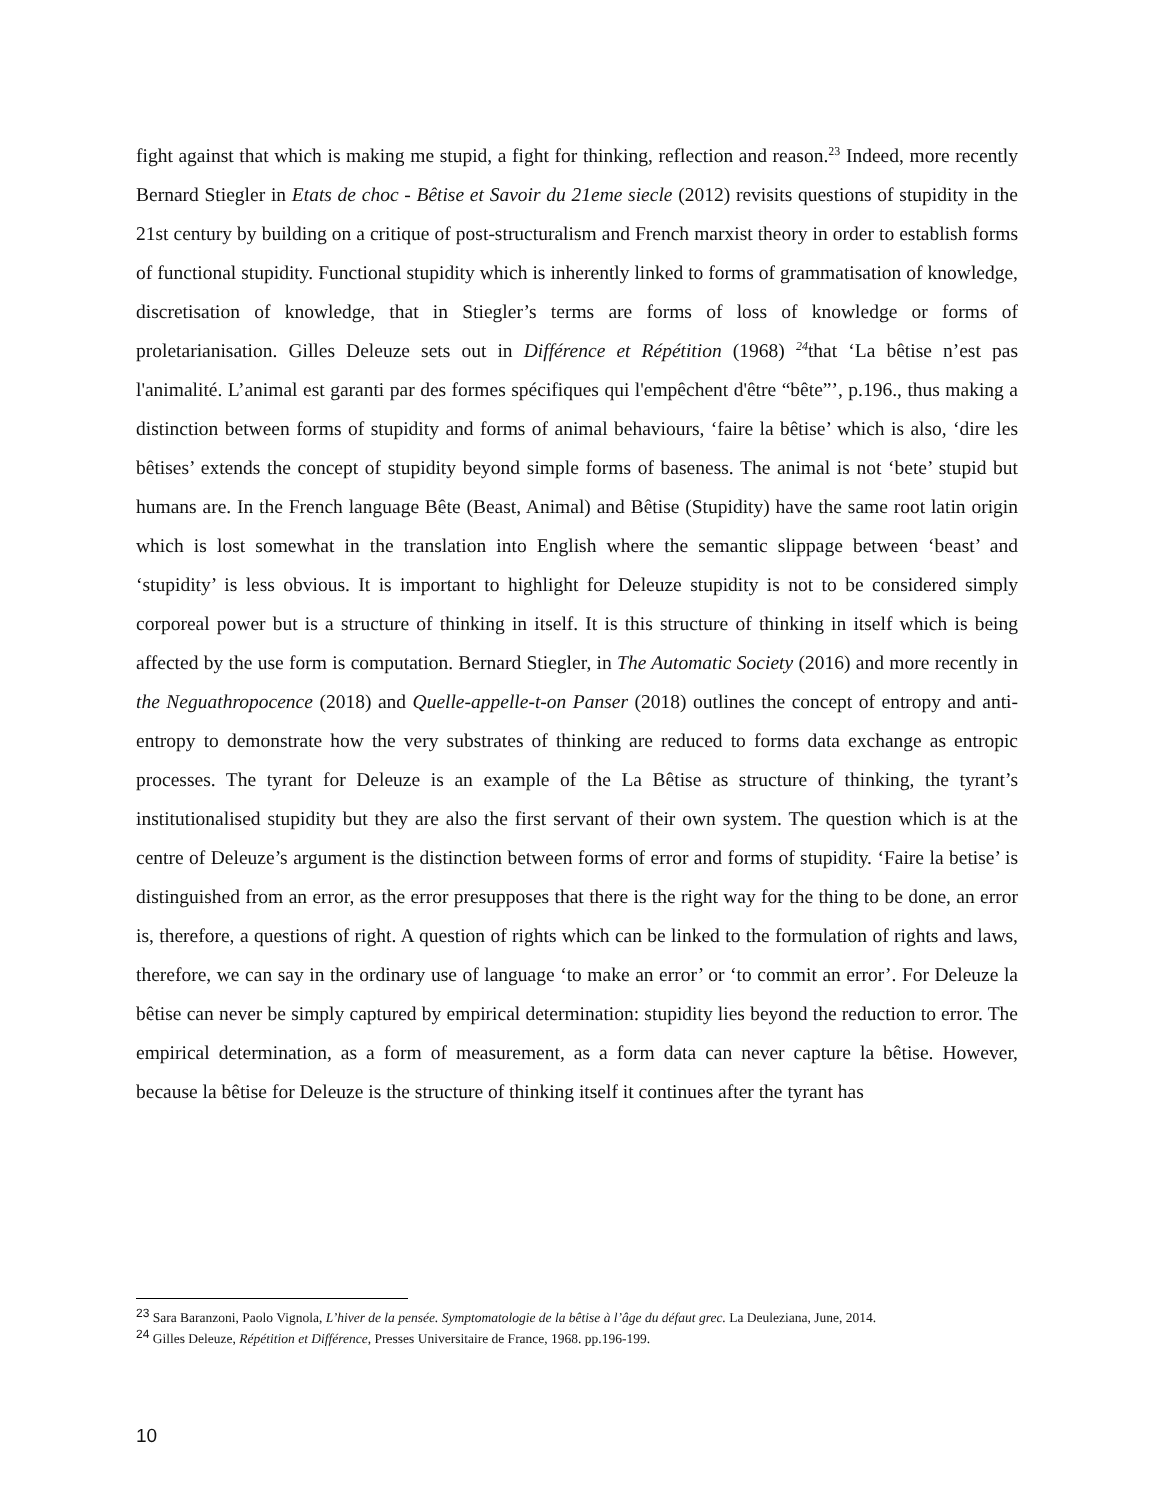fight against that which is making me stupid, a fight for thinking, reflection and reason.<sup>23</sup> Indeed, more recently Bernard Stiegler in Etats de choc - Bêtise et Savoir du 21eme siecle (2012) revisits questions of stupidity in the 21st century by building on a critique of post-structuralism and French marxist theory in order to establish forms of functional stupidity. Functional stupidity which is inherently linked to forms of grammatisation of knowledge, discretisation of knowledge, that in Stiegler’s terms are forms of loss of knowledge or forms of proletarianisation. Gilles Deleuze sets out in Différence et Répétition (1968) <sup>24</sup>that ‘La bêtise n’est pas l'animalité. L’animal est garanti par des formes spécifiques qui l'empêchent d'être “bête”’, p.196., thus making a distinction between forms of stupidity and forms of animal behaviours, ‘faire la bêtise’ which is also, ‘dire les bêtises’ extends the concept of stupidity beyond simple forms of baseness. The animal is not ‘bete’ stupid but humans are. In the French language Bête (Beast, Animal) and Bêtise (Stupidity) have the same root latin origin which is lost somewhat in the translation into English where the semantic slippage between ‘beast’ and ‘stupidity’ is less obvious. It is important to highlight for Deleuze stupidity is not to be considered simply corporeal power but is a structure of thinking in itself. It is this structure of thinking in itself which is being affected by the use form is computation. Bernard Stiegler, in The Automatic Society (2016) and more recently in the Neguathropocence (2018) and Quelle-appelle-t-on Panser (2018) outlines the concept of entropy and anti-entropy to demonstrate how the very substrates of thinking are reduced to forms data exchange as entropic processes. The tyrant for Deleuze is an example of the La Bêtise as structure of thinking, the tyrant’s institutionalised stupidity but they are also the first servant of their own system. The question which is at the centre of Deleuze’s argument is the distinction between forms of error and forms of stupidity. ‘Faire la betise’ is distinguished from an error, as the error presupposes that there is the right way for the thing to be done, an error is, therefore, a questions of right. A question of rights which can be linked to the formulation of rights and laws, therefore, we can say in the ordinary use of language ‘to make an error’ or ‘to commit an error’. For Deleuze la bêtise can never be simply captured by empirical determination: stupidity lies beyond the reduction to error. The empirical determination, as a form of measurement, as a form data can never capture la bêtise. However, because la bêtise for Deleuze is the structure of thinking itself it continues after the tyrant has
<sup>23</sup> Sara Baranzoni, Paolo Vignola, L’hiver de la pensée. Symptomatologie de la bêtise à l’âge du défaut grec. La Deuleziana, June, 2014.
<sup>24</sup> Gilles Deleuze, Répétition et Différence, Presses Universitaire de France, 1968. pp.196-199.
10